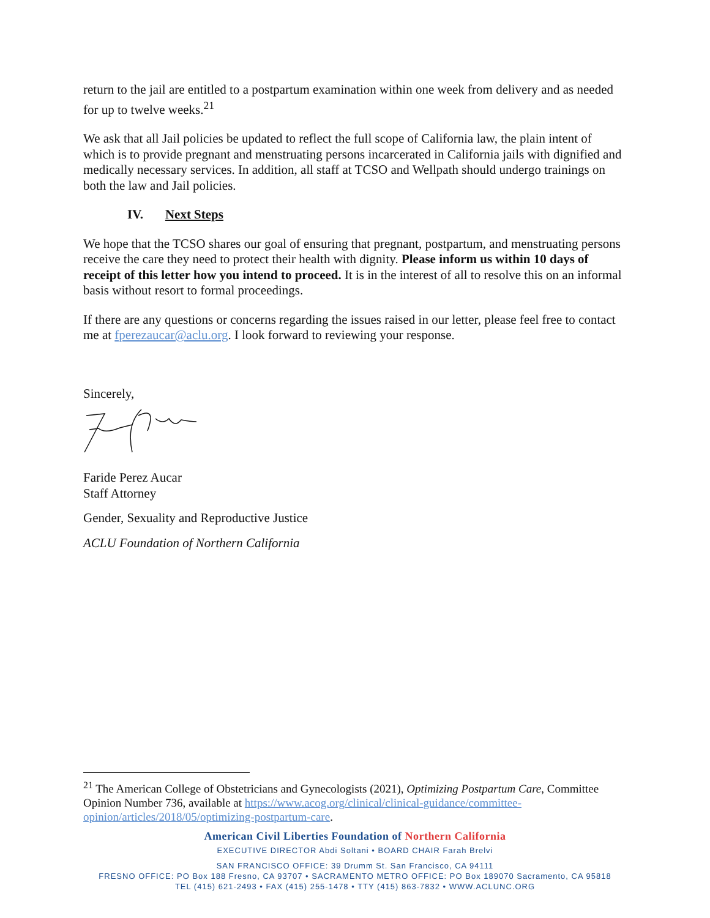return to the jail are entitled to a postpartum examination within one week from delivery and as needed for up to twelve weeks.<sup>21</sup>
We ask that all Jail policies be updated to reflect the full scope of California law, the plain intent of which is to provide pregnant and menstruating persons incarcerated in California jails with dignified and medically necessary services. In addition, all staff at TCSO and Wellpath should undergo trainings on both the law and Jail policies.
IV. Next Steps
We hope that the TCSO shares our goal of ensuring that pregnant, postpartum, and menstruating persons receive the care they need to protect their health with dignity. Please inform us within 10 days of receipt of this letter how you intend to proceed. It is in the interest of all to resolve this on an informal basis without resort to formal proceedings.
If there are any questions or concerns regarding the issues raised in our letter, please feel free to contact me at fperezaucar@aclu.org. I look forward to reviewing your response.
Sincerely,
Faride Perez Aucar
Staff Attorney
Gender, Sexuality and Reproductive Justice
ACLU Foundation of Northern California
<sup>21</sup> The American College of Obstetricians and Gynecologists (2021), Optimizing Postpartum Care, Committee Opinion Number 736, available at https://www.acog.org/clinical/clinical-guidance/committee-opinion/articles/2018/05/optimizing-postpartum-care.
American Civil Liberties Foundation of Northern California
EXECUTIVE DIRECTOR Abdi Soltani • BOARD CHAIR Farah Brelvi
SAN FRANCISCO OFFICE: 39 Drumm St. San Francisco, CA 94111
FRESNO OFFICE: PO Box 188 Fresno, CA 93707 • SACRAMENTO METRO OFFICE: PO Box 189070 Sacramento, CA 95818
TEL (415) 621-2493 • FAX (415) 255-1478 • TTY (415) 863-7832 • WWW.ACLUNC.ORG